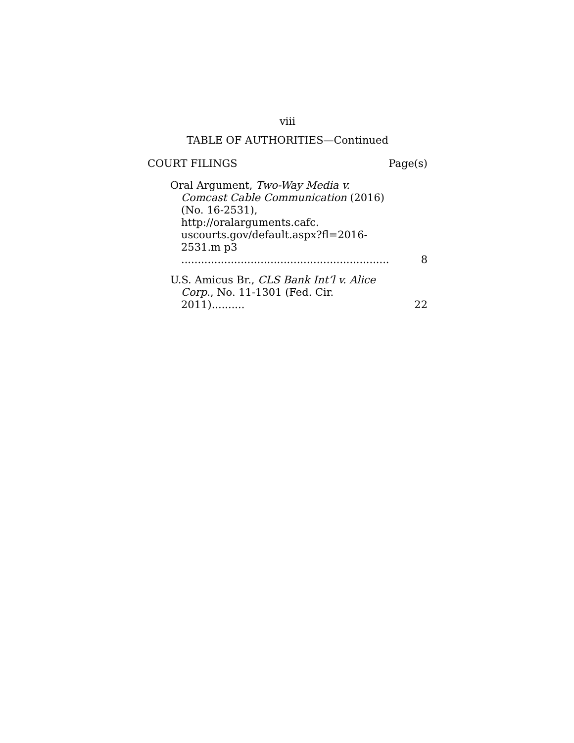viii
TABLE OF AUTHORITIES—Continued
COURT FILINGS Page(s)
Oral Argument, Two-Way Media v.
Comcast Cable Communication (2016) (No. 16-2531), http://oralarguments.cafc. uscourts.gov/default.aspx?fl=2016-2531.m p3 ...............................................................
8
U.S. Amicus Br., CLS Bank Int’l v. Alice
Corp., No. 11-1301 (Fed. Cir. 2011)..........
22